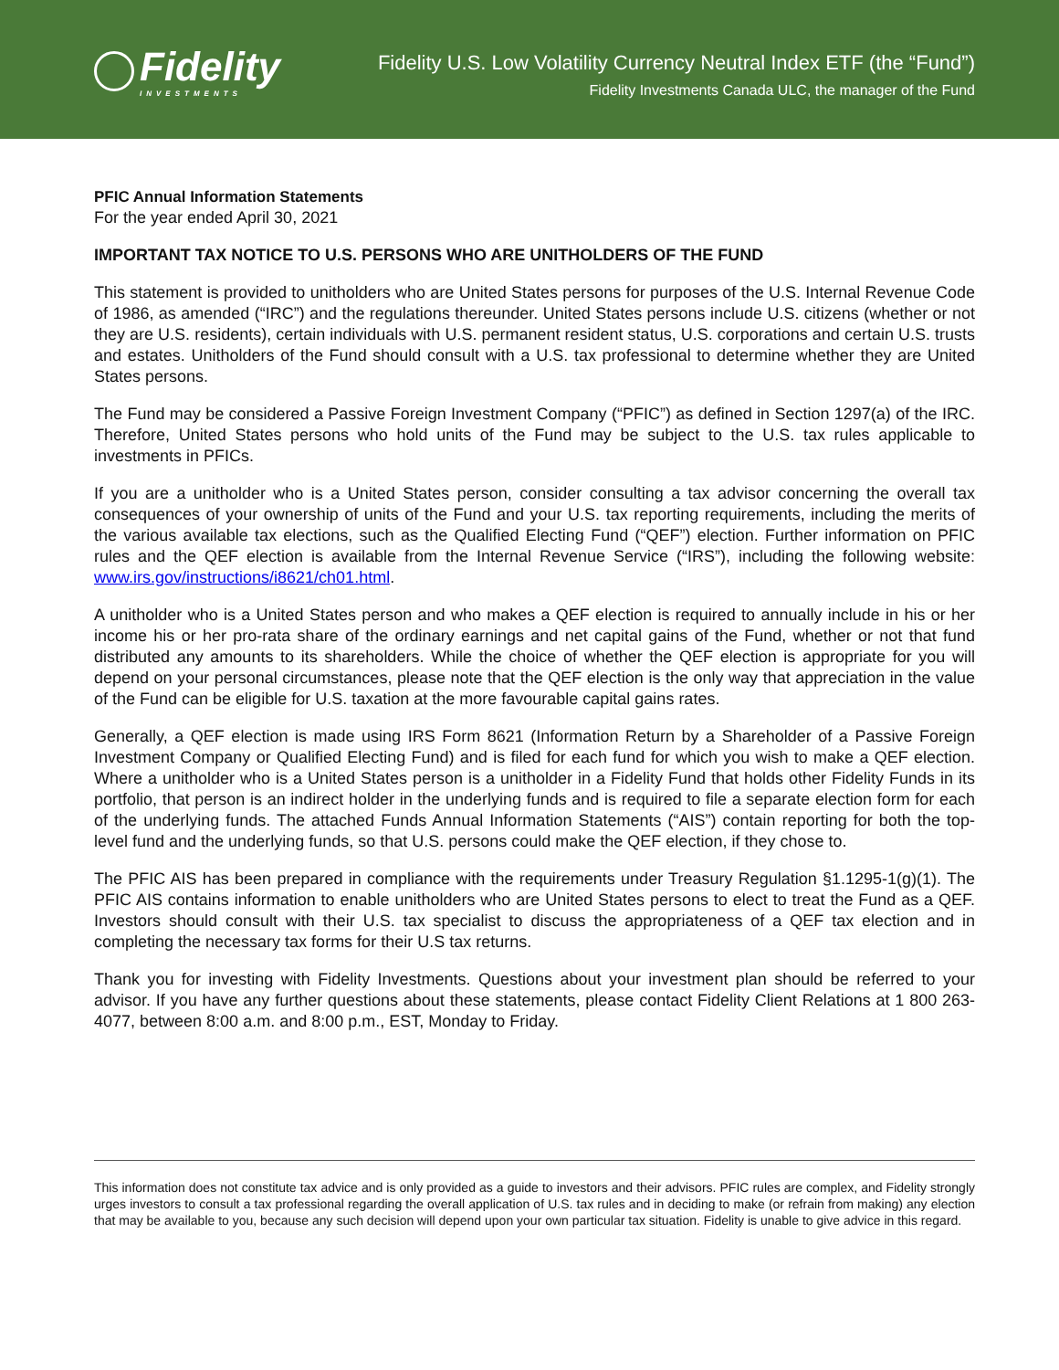Fidelity
INVESTMENTS
Fidelity U.S. Low Volatility Currency Neutral Index ETF (the “Fund”)
Fidelity Investments Canada ULC, the manager of the Fund
PFIC Annual Information Statements
For the year ended April 30, 2021
IMPORTANT TAX NOTICE TO U.S. PERSONS WHO ARE UNITHOLDERS OF THE FUND
This statement is provided to unitholders who are United States persons for purposes of the U.S. Internal Revenue Code of 1986, as amended (“IRC”) and the regulations thereunder. United States persons include U.S. citizens (whether or not they are U.S. residents), certain individuals with U.S. permanent resident status, U.S. corporations and certain U.S. trusts and estates. Unitholders of the Fund should consult with a U.S. tax professional to determine whether they are United States persons.
The Fund may be considered a Passive Foreign Investment Company (“PFIC”) as defined in Section 1297(a) of the IRC. Therefore, United States persons who hold units of the Fund may be subject to the U.S. tax rules applicable to investments in PFICs.
If you are a unitholder who is a United States person, consider consulting a tax advisor concerning the overall tax consequences of your ownership of units of the Fund and your U.S. tax reporting requirements, including the merits of the various available tax elections, such as the Qualified Electing Fund (“QEF”) election. Further information on PFIC rules and the QEF election is available from the Internal Revenue Service (“IRS”), including the following website: www.irs.gov/instructions/i8621/ch01.html.
A unitholder who is a United States person and who makes a QEF election is required to annually include in his or her income his or her pro-rata share of the ordinary earnings and net capital gains of the Fund, whether or not that fund distributed any amounts to its shareholders. While the choice of whether the QEF election is appropriate for you will depend on your personal circumstances, please note that the QEF election is the only way that appreciation in the value of the Fund can be eligible for U.S. taxation at the more favourable capital gains rates.
Generally, a QEF election is made using IRS Form 8621 (Information Return by a Shareholder of a Passive Foreign Investment Company or Qualified Electing Fund) and is filed for each fund for which you wish to make a QEF election. Where a unitholder who is a United States person is a unitholder in a Fidelity Fund that holds other Fidelity Funds in its portfolio, that person is an indirect holder in the underlying funds and is required to file a separate election form for each of the underlying funds. The attached Funds Annual Information Statements (“AIS”) contain reporting for both the top-level fund and the underlying funds, so that U.S. persons could make the QEF election, if they chose to.
The PFIC AIS has been prepared in compliance with the requirements under Treasury Regulation §1.1295-1(g)(1). The PFIC AIS contains information to enable unitholders who are United States persons to elect to treat the Fund as a QEF. Investors should consult with their U.S. tax specialist to discuss the appropriateness of a QEF tax election and in completing the necessary tax forms for their U.S tax returns.
Thank you for investing with Fidelity Investments. Questions about your investment plan should be referred to your advisor. If you have any further questions about these statements, please contact Fidelity Client Relations at 1 800 263-4077, between 8:00 a.m. and 8:00 p.m., EST, Monday to Friday.
This information does not constitute tax advice and is only provided as a guide to investors and their advisors. PFIC rules are complex, and Fidelity strongly urges investors to consult a tax professional regarding the overall application of U.S. tax rules and in deciding to make (or refrain from making) any election that may be available to you, because any such decision will depend upon your own particular tax situation. Fidelity is unable to give advice in this regard.